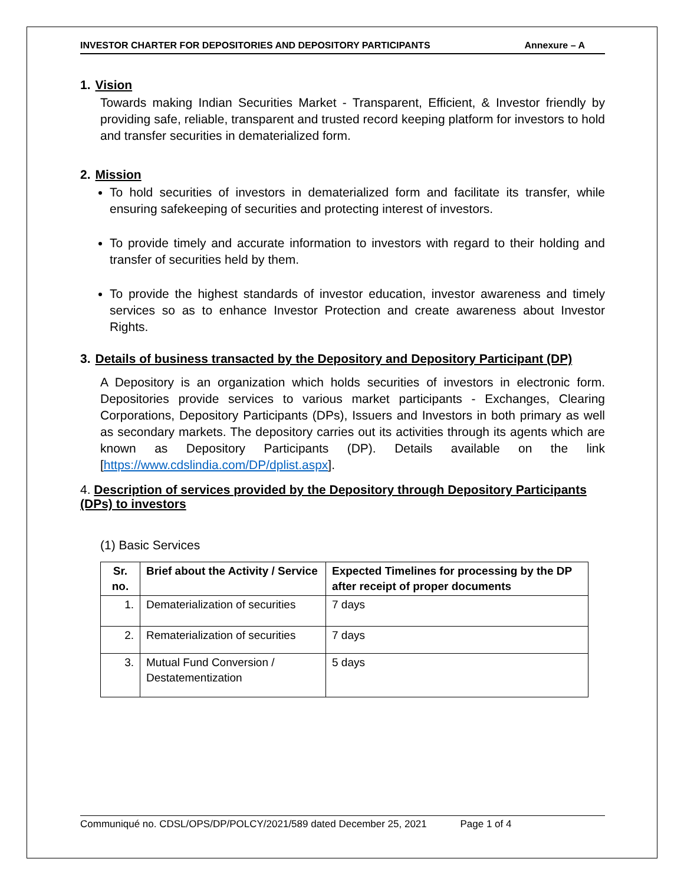INVESTOR CHARTER FOR DEPOSITORIES AND DEPOSITORY PARTICIPANTS Annexure – A
1. Vision
Towards making Indian Securities Market - Transparent, Efficient, & Investor friendly by providing safe, reliable, transparent and trusted record keeping platform for investors to hold and transfer securities in dematerialized form.
2. Mission
To hold securities of investors in dematerialized form and facilitate its transfer, while ensuring safekeeping of securities and protecting interest of investors.
To provide timely and accurate information to investors with regard to their holding and transfer of securities held by them.
To provide the highest standards of investor education, investor awareness and timely services so as to enhance Investor Protection and create awareness about Investor Rights.
3. Details of business transacted by the Depository and Depository Participant (DP)
A Depository is an organization which holds securities of investors in electronic form. Depositories provide services to various market participants - Exchanges, Clearing Corporations, Depository Participants (DPs), Issuers and Investors in both primary as well as secondary markets. The depository carries out its activities through its agents which are known as Depository Participants (DP). Details available on the link [https://www.cdslindia.com/DP/dplist.aspx].
4. Description of services provided by the Depository through Depository Participants (DPs) to investors
(1) Basic Services
| Sr. no. | Brief about the Activity / Service | Expected Timelines for processing by the DP after receipt of proper documents |
| --- | --- | --- |
| 1. | Dematerialization of securities | 7 days |
| 2. | Rematerialization of securities | 7 days |
| 3. | Mutual Fund Conversion / Destatementization | 5 days |
Communiqué no. CDSL/OPS/DP/POLCY/2021/589 dated December 25, 2021 Page 1 of 4